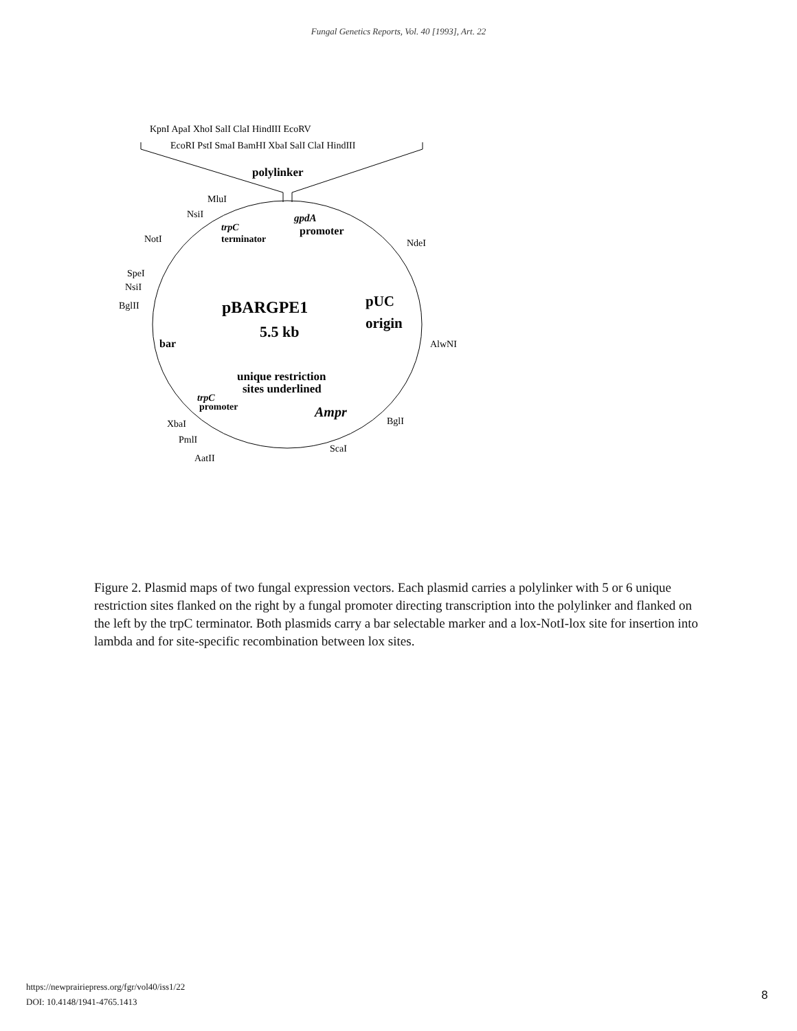Fungal Genetics Reports, Vol. 40 [1993], Art. 22
KpnI ApaI XhoI SalI ClaI HindIII EcoRV
EcoRI PstI SmaI BamHI XbaI SalI ClaI HindIII
polylinker
MluI
NsiI
trpC
terminator
gpdA
promoter
NotI
NdeI
SpeI
NsiI
BglII
pBARGPE1
5.5 kb
pUC
origin
bar
AlwNI
unique restriction
sites underlined
trpC
promoter
Ampr
XbaI
BglI
PmlI
ScaI
AatII
Figure 2. Plasmid maps of two fungal expression vectors. Each plasmid carries a polylinker with 5 or 6 unique restriction sites flanked on the right by a fungal promoter directing transcription into the polylinker and flanked on the left by the trpC terminator. Both plasmids carry a bar selectable marker and a lox-NotI-lox site for insertion into lambda and for site-specific recombination between lox sites.
https://newprairiepress.org/fgr/vol40/iss1/22
DOI: 10.4148/1941-4765.1413
8